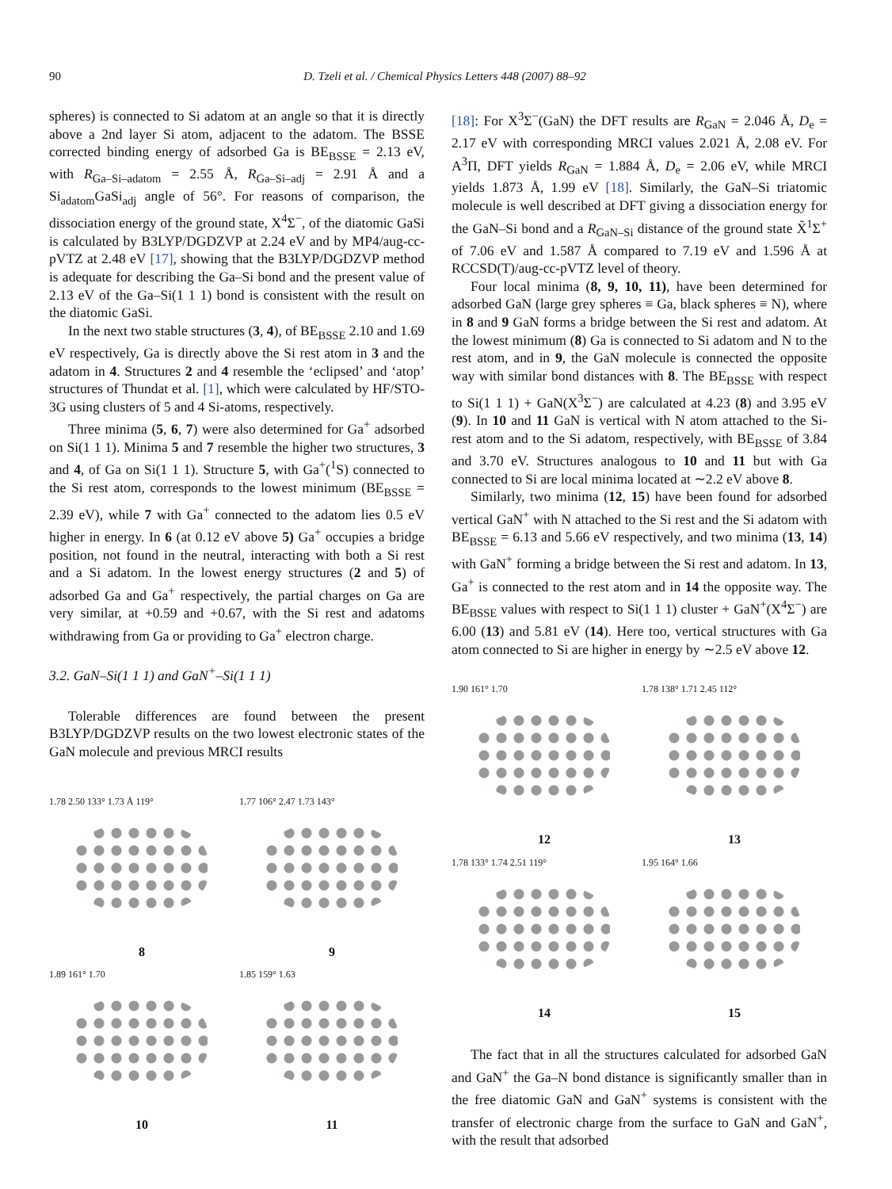90 D. Tzeli et al. / Chemical Physics Letters 448 (2007) 88–92
spheres) is connected to Si adatom at an angle so that it is directly above a 2nd layer Si atom, adjacent to the adatom. The BSSE corrected binding energy of adsorbed Ga is BE<sub>BSSE</sub> = 2.13 eV, with R<sub>Ga–Si–adatom</sub> = 2.55 Å, R<sub>Ga–Si–adj</sub> = 2.91 Å and a Si<sub>adatom</sub>GaSi<sub>adj</sub> angle of 56°. For reasons of comparison, the dissociation energy of the ground state, X<sup>4</sup>Σ<sup>−</sup>, of the diatomic GaSi is calculated by B3LYP/DGDZVP at 2.24 eV and by MP4/aug-cc-pVTZ at 2.48 eV [17], showing that the B3LYP/DGDZVP method is adequate for describing the Ga–Si bond and the present value of 2.13 eV of the Ga–Si(1 1 1) bond is consistent with the result on the diatomic GaSi.
In the next two stable structures (3, 4), of BE<sub>BSSE</sub> 2.10 and 1.69 eV respectively, Ga is directly above the Si rest atom in 3 and the adatom in 4. Structures 2 and 4 resemble the ‘eclipsed’ and ‘atop’ structures of Thundat et al. [1], which were calculated by HF/STO-3G using clusters of 5 and 4 Si-atoms, respectively.
Three minima (5, 6, 7) were also determined for Ga<sup>+</sup> adsorbed on Si(1 1 1). Minima 5 and 7 resemble the higher two structures, 3 and 4, of Ga on Si(1 1 1). Structure 5, with Ga<sup>+</sup>(<sup>1</sup>S) connected to the Si rest atom, corresponds to the lowest minimum (BE<sub>BSSE</sub> = 2.39 eV), while 7 with Ga<sup>+</sup> connected to the adatom lies 0.5 eV higher in energy. In 6 (at 0.12 eV above 5) Ga<sup>+</sup> occupies a bridge position, not found in the neutral, interacting with both a Si rest and a Si adatom. In the lowest energy structures (2 and 5) of adsorbed Ga and Ga<sup>+</sup> respectively, the partial charges on Ga are very similar, at +0.59 and +0.67, with the Si rest and adatoms withdrawing from Ga or providing to Ga<sup>+</sup> electron charge.
3.2. GaN–Si(1 1 1) and GaN<sup>+</sup>–Si(1 1 1)
Tolerable differences are found between the present B3LYP/DGDZVP results on the two lowest electronic states of the GaN molecule and previous MRCI results
1.78 2.50 133° 1.73 Å 119°
8
1.77 106° 2.47 1.73 143°
9
1.89 161° 1.70
10
1.85 159° 1.63
11
[18]: For X<sup>3</sup>Σ<sup>−</sup>(GaN) the DFT results are R<sub>GaN</sub> = 2.046 Å, D<sub>e</sub> = 2.17 eV with corresponding MRCI values 2.021 Å, 2.08 eV. For A<sup>3</sup>Π, DFT yields R<sub>GaN</sub> = 1.884 Å, D<sub>e</sub> = 2.06 eV, while MRCI yields 1.873 Å, 1.99 eV [18]. Similarly, the GaN–Si triatomic molecule is well described at DFT giving a dissociation energy for the GaN–Si bond and a R<sub>GaN–Si</sub> distance of the ground state X̃<sup>1</sup>Σ<sup>+</sup> of 7.06 eV and 1.587 Å compared to 7.19 eV and 1.596 Å at RCCSD(T)/aug-cc-pVTZ level of theory.
Four local minima (8, 9, 10, 11), have been determined for adsorbed GaN (large grey spheres ≡ Ga, black spheres ≡ N), where in 8 and 9 GaN forms a bridge between the Si rest and adatom. At the lowest minimum (8) Ga is connected to Si adatom and N to the rest atom, and in 9, the GaN molecule is connected the opposite way with similar bond distances with 8. The BE<sub>BSSE</sub> with respect to Si(1 1 1) + GaN(X<sup>3</sup>Σ<sup>−</sup>) are calculated at 4.23 (8) and 3.95 eV (9). In 10 and 11 GaN is vertical with N atom attached to the Si-rest atom and to the Si adatom, respectively, with BE<sub>BSSE</sub> of 3.84 and 3.70 eV. Structures analogous to 10 and 11 but with Ga connected to Si are local minima located at ∼2.2 eV above 8.
Similarly, two minima (12, 15) have been found for adsorbed vertical GaN<sup>+</sup> with N attached to the Si rest and the Si adatom with BE<sub>BSSE</sub> = 6.13 and 5.66 eV respectively, and two minima (13, 14) with GaN<sup>+</sup> forming a bridge between the Si rest and adatom. In 13, Ga<sup>+</sup> is connected to the rest atom and in 14 the opposite way. The BE<sub>BSSE</sub> values with respect to Si(1 1 1) cluster + GaN<sup>+</sup>(X<sup>4</sup>Σ<sup>−</sup>) are 6.00 (13) and 5.81 eV (14). Here too, vertical structures with Ga atom connected to Si are higher in energy by ∼2.5 eV above 12.
1.90 161° 1.70
12
1.78 138° 1.71 2.45 112°
13
1.78 133° 1.74 2.51 119°
14
1.95 164° 1.66
15
The fact that in all the structures calculated for adsorbed GaN and GaN<sup>+</sup> the Ga–N bond distance is significantly smaller than in the free diatomic GaN and GaN<sup>+</sup> systems is consistent with the transfer of electronic charge from the surface to GaN and GaN<sup>+</sup>, with the result that adsorbed